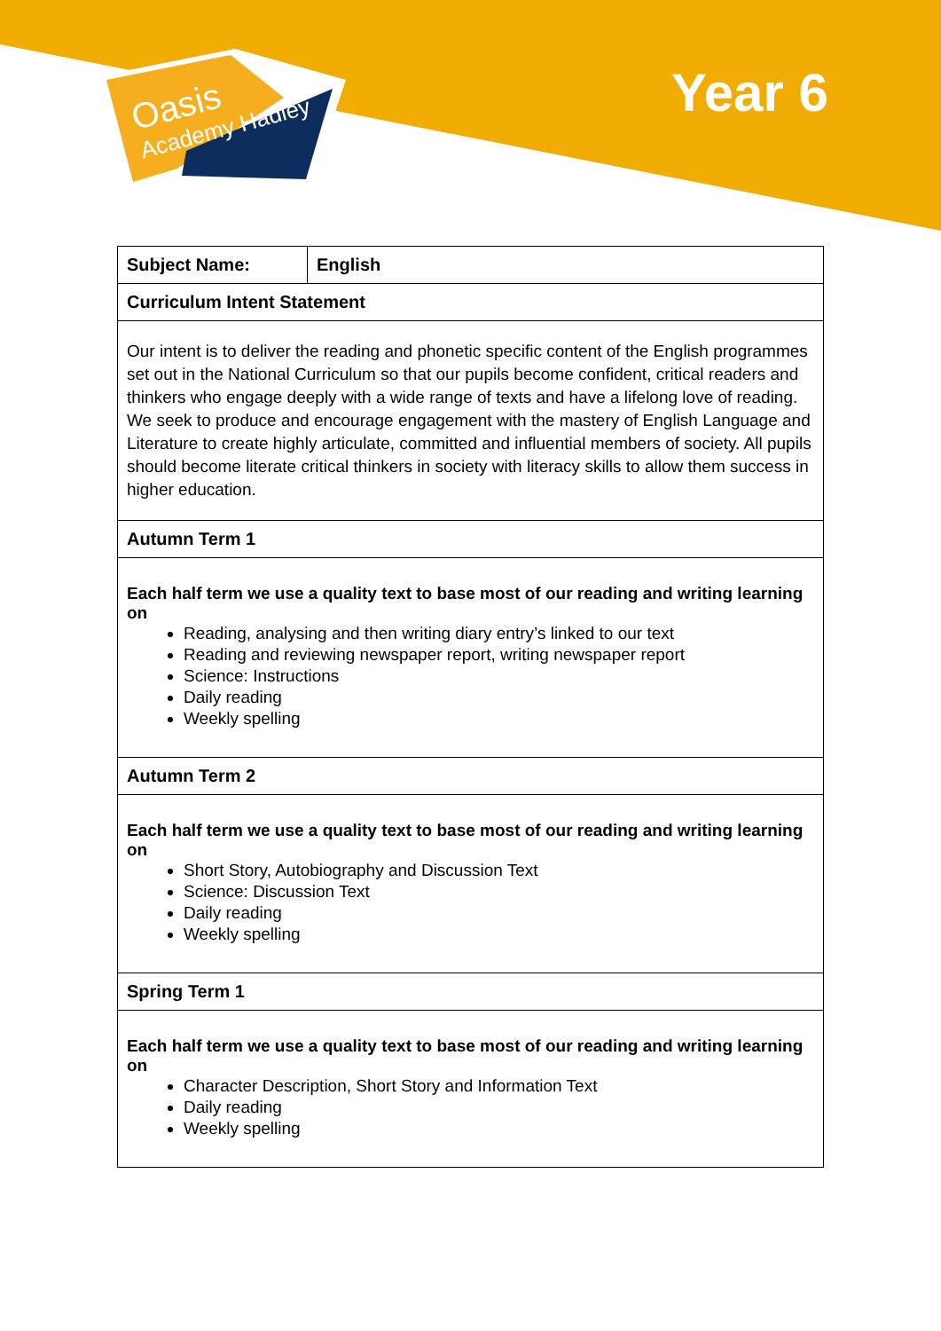Oasis
Academy Hadley
Year 6
| Subject Name: | English |
| Curriculum Intent Statement | |
| Our intent is to deliver the reading and phonetic specific content of the English programmes set out in the National Curriculum so that our pupils become confident, critical readers and thinkers who engage deeply with a wide range of texts and have a lifelong love of reading. We seek to produce and encourage engagement with the mastery of English Language and Literature to create highly articulate, committed and influential members of society. All pupils should become literate critical thinkers in society with literacy skills to allow them success in higher education. | |
| Autumn Term 1 | |
| Each half term we use a quality text to base most of our reading and writing learning on Reading, analysing and then writing diary entry’s linked to our text Reading and reviewing newspaper report, writing newspaper report Science: Instructions Daily reading Weekly spelling | |
| Autumn Term 2 | |
| Each half term we use a quality text to base most of our reading and writing learning on Short Story, Autobiography and Discussion Text Science: Discussion Text Daily reading Weekly spelling | |
| Spring Term 1 | |
| Each half term we use a quality text to base most of our reading and writing learning on Character Description, Short Story and Information Text Daily reading Weekly spelling | |